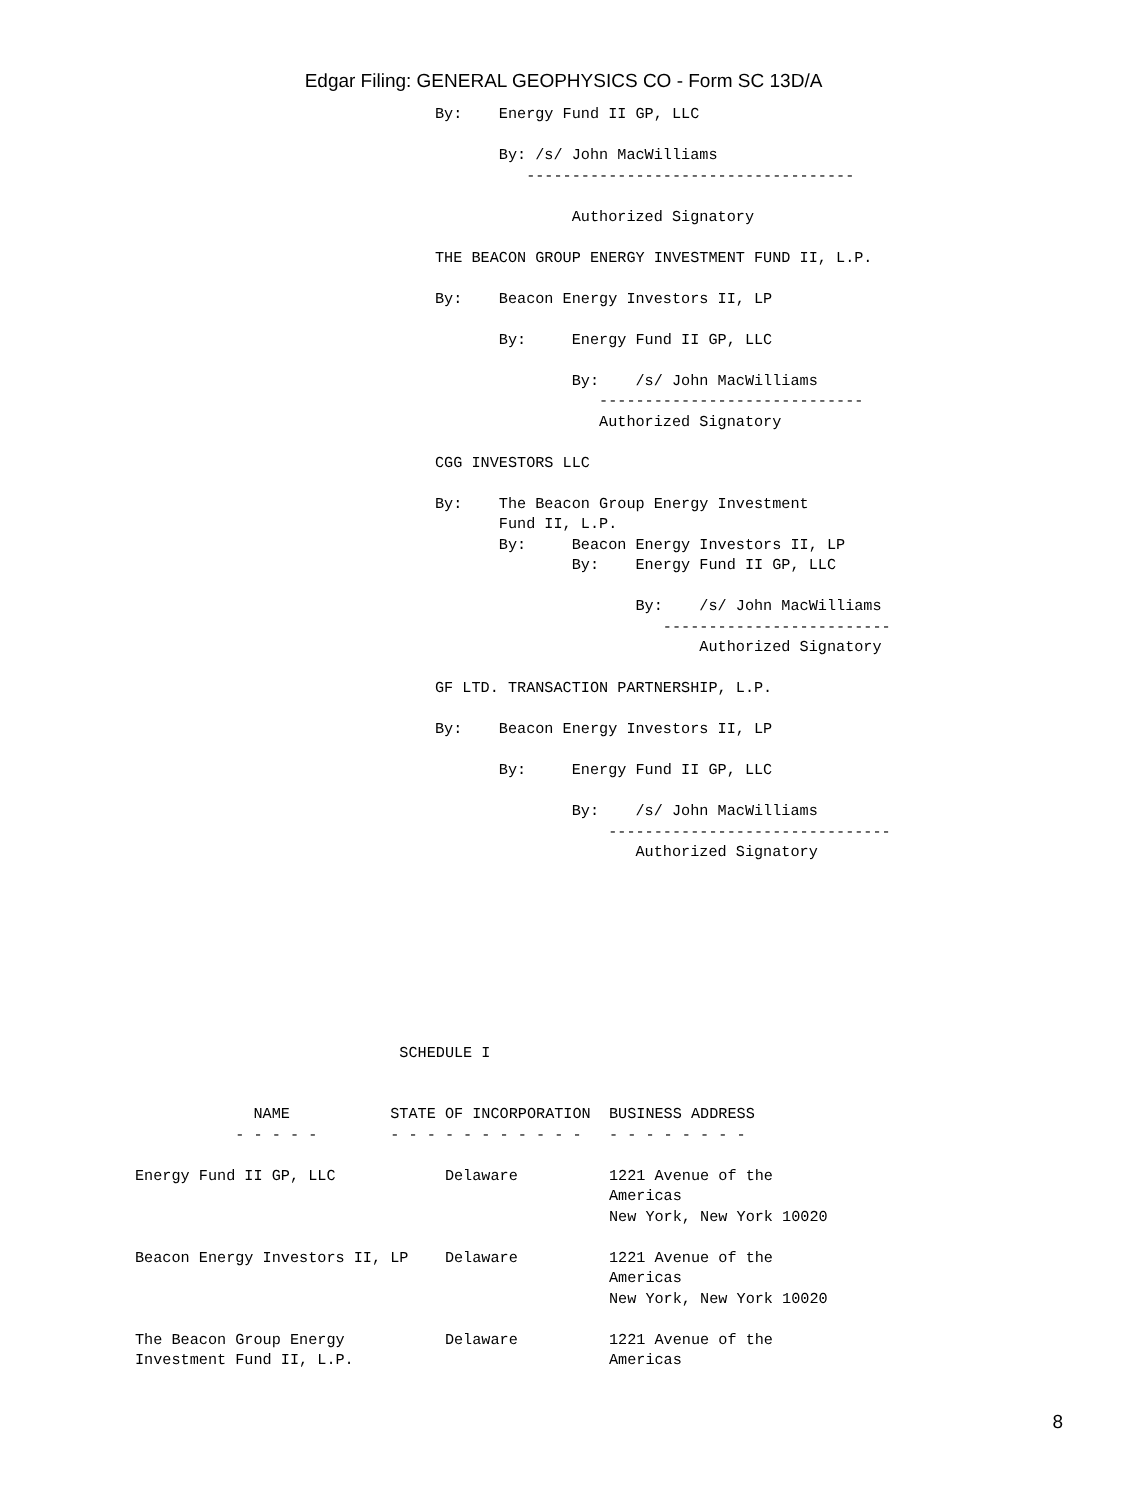Edgar Filing: GENERAL GEOPHYSICS CO - Form SC 13D/A
By:    Energy Fund II GP, LLC

       By: /s/ John MacWilliams
          ------------------------------------

               Authorized Signatory

THE BEACON GROUP ENERGY INVESTMENT FUND II, L.P.

By:    Beacon Energy Investors II, LP

       By:     Energy Fund II GP, LLC

               By:    /s/ John MacWilliams
                  -----------------------------
                  Authorized Signatory

CGG INVESTORS LLC

By:    The Beacon Group Energy Investment
       Fund II, L.P.
       By:     Beacon Energy Investors II, LP
               By:    Energy Fund II GP, LLC

                      By:    /s/ John MacWilliams
                         -------------------------
                             Authorized Signatory

GF LTD. TRANSACTION PARTNERSHIP, L.P.

By:    Beacon Energy Investors II, LP

       By:     Energy Fund II GP, LLC

               By:    /s/ John MacWilliams
                   -------------------------------
                      Authorized Signatory
                             SCHEDULE I


             NAME           STATE OF INCORPORATION  BUSINESS ADDRESS
           - - - - -        - - - - - - - - - - -   - - - - - - - -

Energy Fund II GP, LLC            Delaware          1221 Avenue of the
                                                    Americas
                                                    New York, New York 10020

Beacon Energy Investors II, LP    Delaware          1221 Avenue of the
                                                    Americas
                                                    New York, New York 10020

The Beacon Group Energy           Delaware          1221 Avenue of the
Investment Fund II, L.P.                            Americas
8